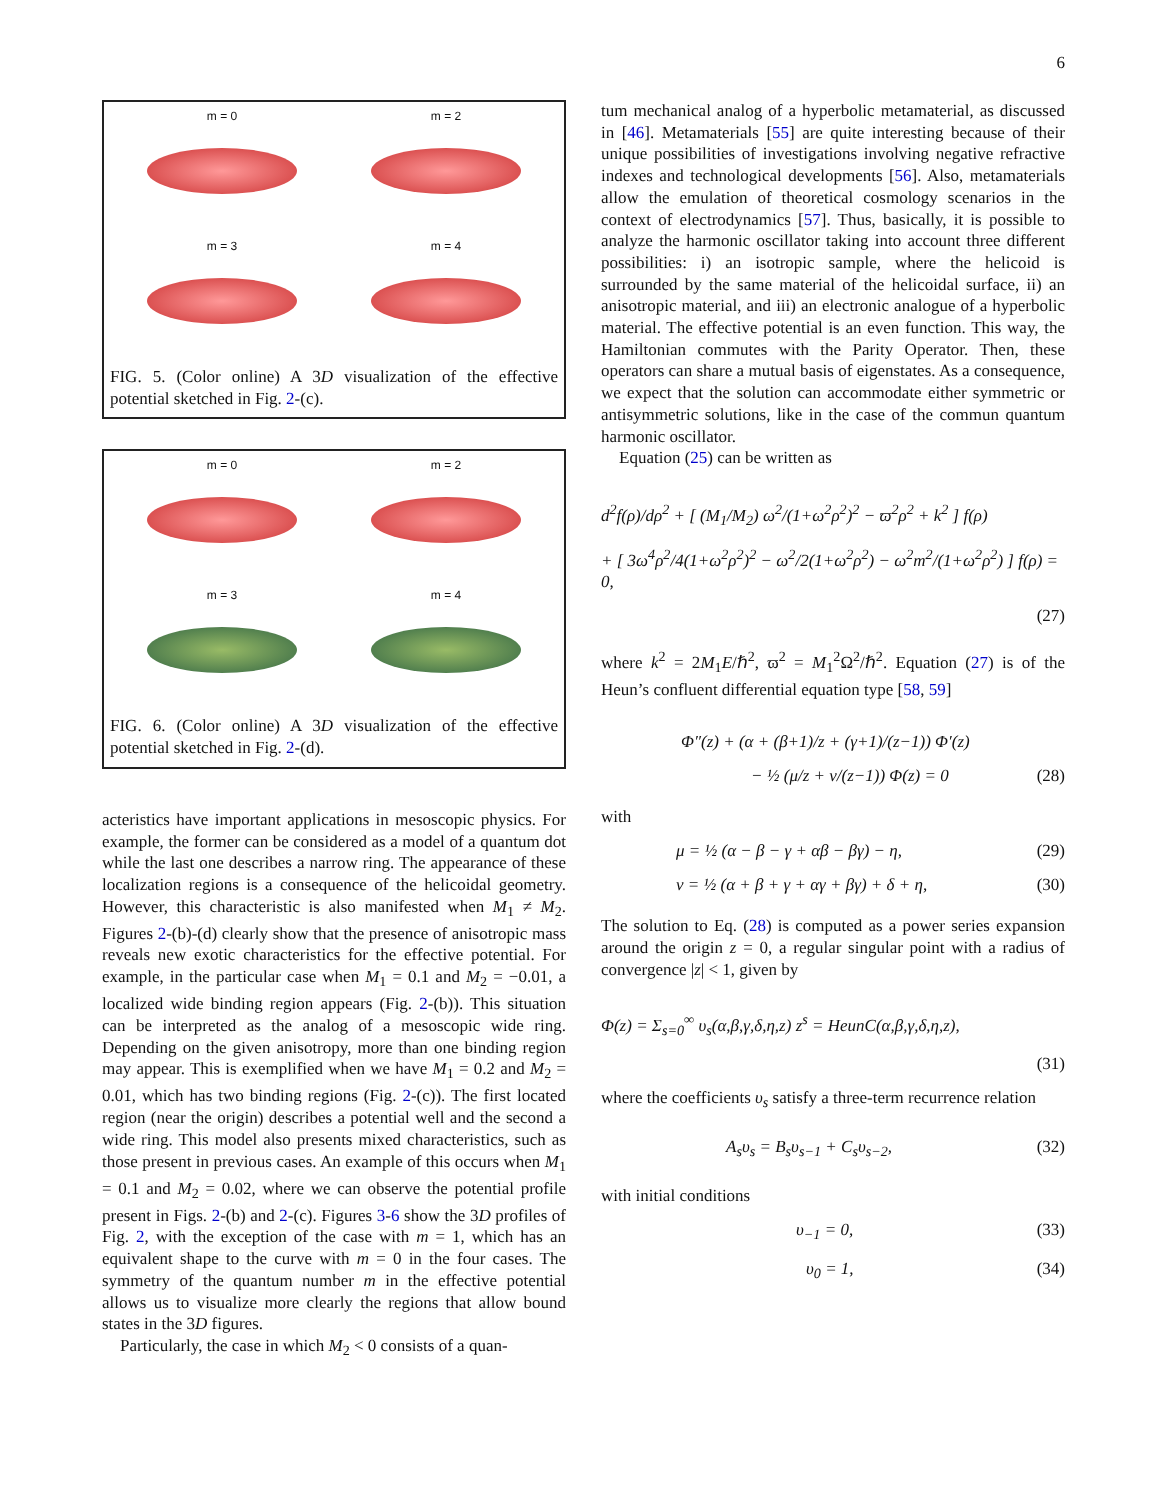6
m = 0
m = 2
m = 3
m = 4
FIG. 5. (Color online) A 3D visualization of the effective potential sketched in Fig. 2-(c).
m = 0
m = 2
m = 3
m = 4
FIG. 6. (Color online) A 3D visualization of the effective potential sketched in Fig. 2-(d).
acteristics have important applications in mesoscopic physics. For example, the former can be considered as a model of a quantum dot while the last one describes a narrow ring. The appearance of these localization regions is a consequence of the helicoidal geometry. However, this characteristic is also manifested when M<sub>1</sub> ≠ M<sub>2</sub>. Figures 2-(b)-(d) clearly show that the presence of anisotropic mass reveals new exotic characteristics for the effective potential. For example, in the particular case when M<sub>1</sub> = 0.1 and M<sub>2</sub> = −0.01, a localized wide binding region appears (Fig. 2-(b)). This situation can be interpreted as the analog of a mesoscopic wide ring. Depending on the given anisotropy, more than one binding region may appear. This is exemplified when we have M<sub>1</sub> = 0.2 and M<sub>2</sub> = 0.01, which has two binding regions (Fig. 2-(c)). The first located region (near the origin) describes a potential well and the second a wide ring. This model also presents mixed characteristics, such as those present in previous cases. An example of this occurs when M<sub>1</sub> = 0.1 and M<sub>2</sub> = 0.02, where we can observe the potential profile present in Figs. 2-(b) and 2-(c). Figures 3-6 show the 3D profiles of Fig. 2, with the exception of the case with m = 1, which has an equivalent shape to the curve with m = 0 in the four cases. The symmetry of the quantum number m in the effective potential allows us to visualize more clearly the regions that allow bound states in the 3D figures.
Particularly, the case in which M<sub>2</sub> < 0 consists of a quan-
tum mechanical analog of a hyperbolic metamaterial, as discussed in [46]. Metamaterials [55] are quite interesting because of their unique possibilities of investigations involving negative refractive indexes and technological developments [56]. Also, metamaterials allow the emulation of theoretical cosmology scenarios in the context of electrodynamics [57]. Thus, basically, it is possible to analyze the harmonic oscillator taking into account three different possibilities: i) an isotropic sample, where the helicoid is surrounded by the same material of the helicoidal surface, ii) an anisotropic material, and iii) an electronic analogue of a hyperbolic material. The effective potential is an even function. This way, the Hamiltonian commutes with the Parity Operator. Then, these operators can share a mutual basis of eigenstates. As a consequence, we expect that the solution can accommodate either symmetric or antisymmetric solutions, like in the case of the commun quantum harmonic oscillator.
Equation (25) can be written as
d<sup>2</sup>f(ρ)/dρ<sup>2</sup> + [ (M<sub>1</sub>/M<sub>2</sub>) ω<sup>2</sup>/(1+ω<sup>2</sup>ρ<sup>2</sup>)<sup>2</sup> − ϖ<sup>2</sup>ρ<sup>2</sup> + k<sup>2</sup> ] f(ρ)
+ [ 3ω<sup>4</sup>ρ<sup>2</sup>/4(1+ω<sup>2</sup>ρ<sup>2</sup>)<sup>2</sup> − ω<sup>2</sup>/2(1+ω<sup>2</sup>ρ<sup>2</sup>) − ω<sup>2</sup>m<sup>2</sup>/(1+ω<sup>2</sup>ρ<sup>2</sup>) ] f(ρ) = 0,
(27)
where k<sup>2</sup> = 2M<sub>1</sub>E/ℏ<sup>2</sup>, ϖ<sup>2</sup> = M<sub>1</sub><sup>2</sup>Ω<sup>2</sup>/ℏ<sup>2</sup>. Equation (27) is of the Heun’s confluent differential equation type [58, 59]
Φ″(z) + (α + (β+1)/z + (γ+1)/(z−1)) Φ′(z)
− ½ (μ/z + ν/(z−1)) Φ(z) = 0 (28)
with
μ = ½ (α − β − γ + αβ − βγ) − η, (29)
ν = ½ (α + β + γ + αγ + βγ) + δ + η, (30)
The solution to Eq. (28) is computed as a power series expansion around the origin z = 0, a regular singular point with a radius of convergence |z| < 1, given by
Φ(z) = Σ<sub>s=0</sub><sup>∞</sup> υ<sub>s</sub>(α,β,γ,δ,η,z) z<sup>s</sup> = HeunC(α,β,γ,δ,η,z),
(31)
where the coefficients υ<sub>s</sub> satisfy a three-term recurrence relation
A<sub>s</sub>υ<sub>s</sub> = B<sub>s</sub>υ<sub>s−1</sub> + C<sub>s</sub>υ<sub>s−2</sub>, (32)
with initial conditions
υ<sub>−1</sub> = 0, (33)
υ<sub>0</sub> = 1, (34)